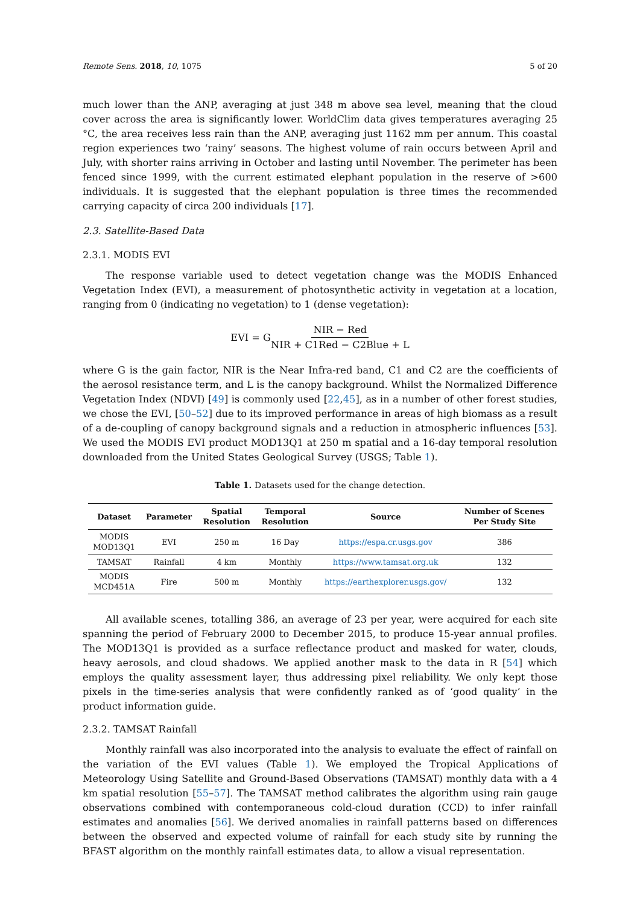Remote Sens. 2018, 10, 1075 5 of 20
much lower than the ANP, averaging at just 348 m above sea level, meaning that the cloud cover across the area is significantly lower. WorldClim data gives temperatures averaging 25 °C, the area receives less rain than the ANP, averaging just 1162 mm per annum. This coastal region experiences two ‘rainy’ seasons. The highest volume of rain occurs between April and July, with shorter rains arriving in October and lasting until November. The perimeter has been fenced since 1999, with the current estimated elephant population in the reserve of >600 individuals. It is suggested that the elephant population is three times the recommended carrying capacity of circa 200 individuals [17].
2.3. Satellite-Based Data
2.3.1. MODIS EVI
The response variable used to detect vegetation change was the MODIS Enhanced Vegetation Index (EVI), a measurement of photosynthetic activity in vegetation at a location, ranging from 0 (indicating no vegetation) to 1 (dense vegetation):
EVI = G NIR − Red NIR + C1Red − C2Blue + L
where G is the gain factor, NIR is the Near Infra-red band, C1 and C2 are the coefficients of the aerosol resistance term, and L is the canopy background. Whilst the Normalized Difference Vegetation Index (NDVI) [49] is commonly used [22,45], as in a number of other forest studies, we chose the EVI, [50–52] due to its improved performance in areas of high biomass as a result of a de-coupling of canopy background signals and a reduction in atmospheric influences [53]. We used the MODIS EVI product MOD13Q1 at 250 m spatial and a 16-day temporal resolution downloaded from the United States Geological Survey (USGS; Table 1).
Table 1. Datasets used for the change detection.
| Dataset | Parameter | Spatial Resolution | Temporal Resolution | Source | Number of Scenes Per Study Site |
| --- | --- | --- | --- | --- | --- |
| MODIS MOD13Q1 | EVI | 250 m | 16 Day | https://espa.cr.usgs.gov | 386 |
| TAMSAT | Rainfall | 4 km | Monthly | https://www.tamsat.org.uk | 132 |
| MODIS MCD451A | Fire | 500 m | Monthly | https://earthexplorer.usgs.gov/ | 132 |
All available scenes, totalling 386, an average of 23 per year, were acquired for each site spanning the period of February 2000 to December 2015, to produce 15-year annual profiles. The MOD13Q1 is provided as a surface reflectance product and masked for water, clouds, heavy aerosols, and cloud shadows. We applied another mask to the data in R [54] which employs the quality assessment layer, thus addressing pixel reliability. We only kept those pixels in the time-series analysis that were confidently ranked as of ‘good quality’ in the product information guide.
2.3.2. TAMSAT Rainfall
Monthly rainfall was also incorporated into the analysis to evaluate the effect of rainfall on the variation of the EVI values (Table 1). We employed the Tropical Applications of Meteorology Using Satellite and Ground-Based Observations (TAMSAT) monthly data with a 4 km spatial resolution [55–57]. The TAMSAT method calibrates the algorithm using rain gauge observations combined with contemporaneous cold-cloud duration (CCD) to infer rainfall estimates and anomalies [56]. We derived anomalies in rainfall patterns based on differences between the observed and expected volume of rainfall for each study site by running the BFAST algorithm on the monthly rainfall estimates data, to allow a visual representation.